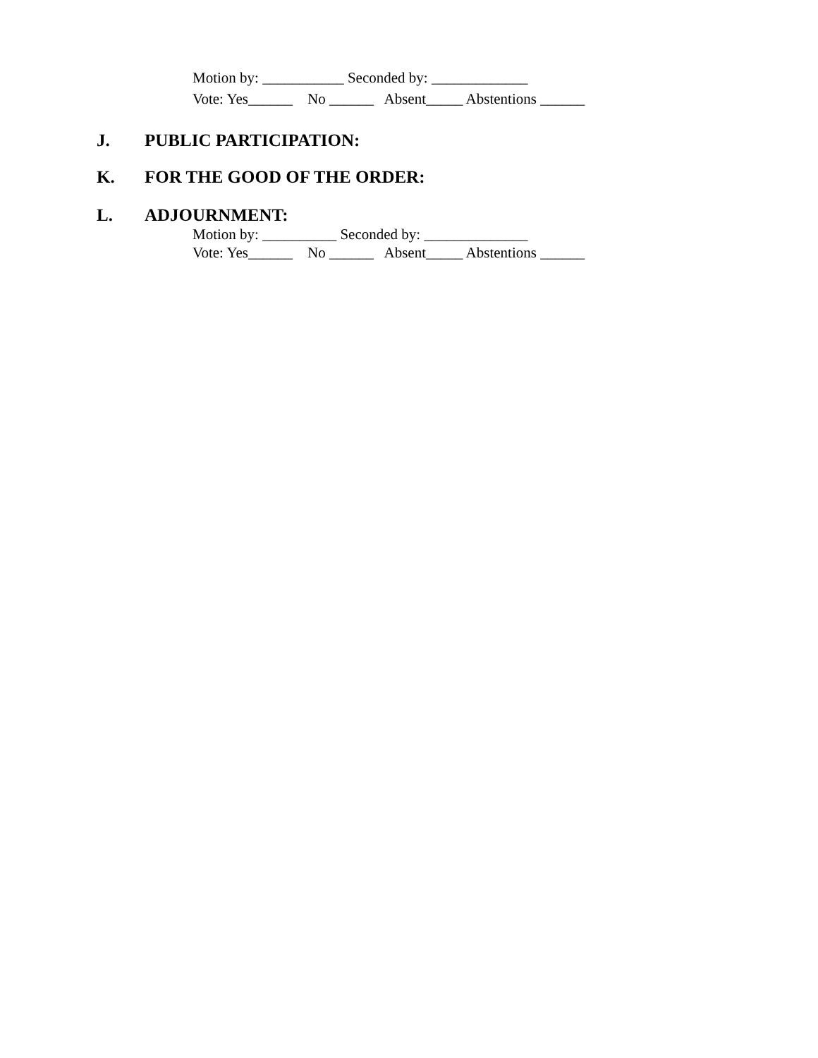Motion by: ___________ Seconded by: _____________ Vote: Yes______ No ______ Absent_____ Abstentions ______
J. PUBLIC PARTICIPATION:
K. FOR THE GOOD OF THE ORDER:
L. ADJOURNMENT:
Motion by: __________ Seconded by: ______________ Vote: Yes______ No ______ Absent_____ Abstentions ______